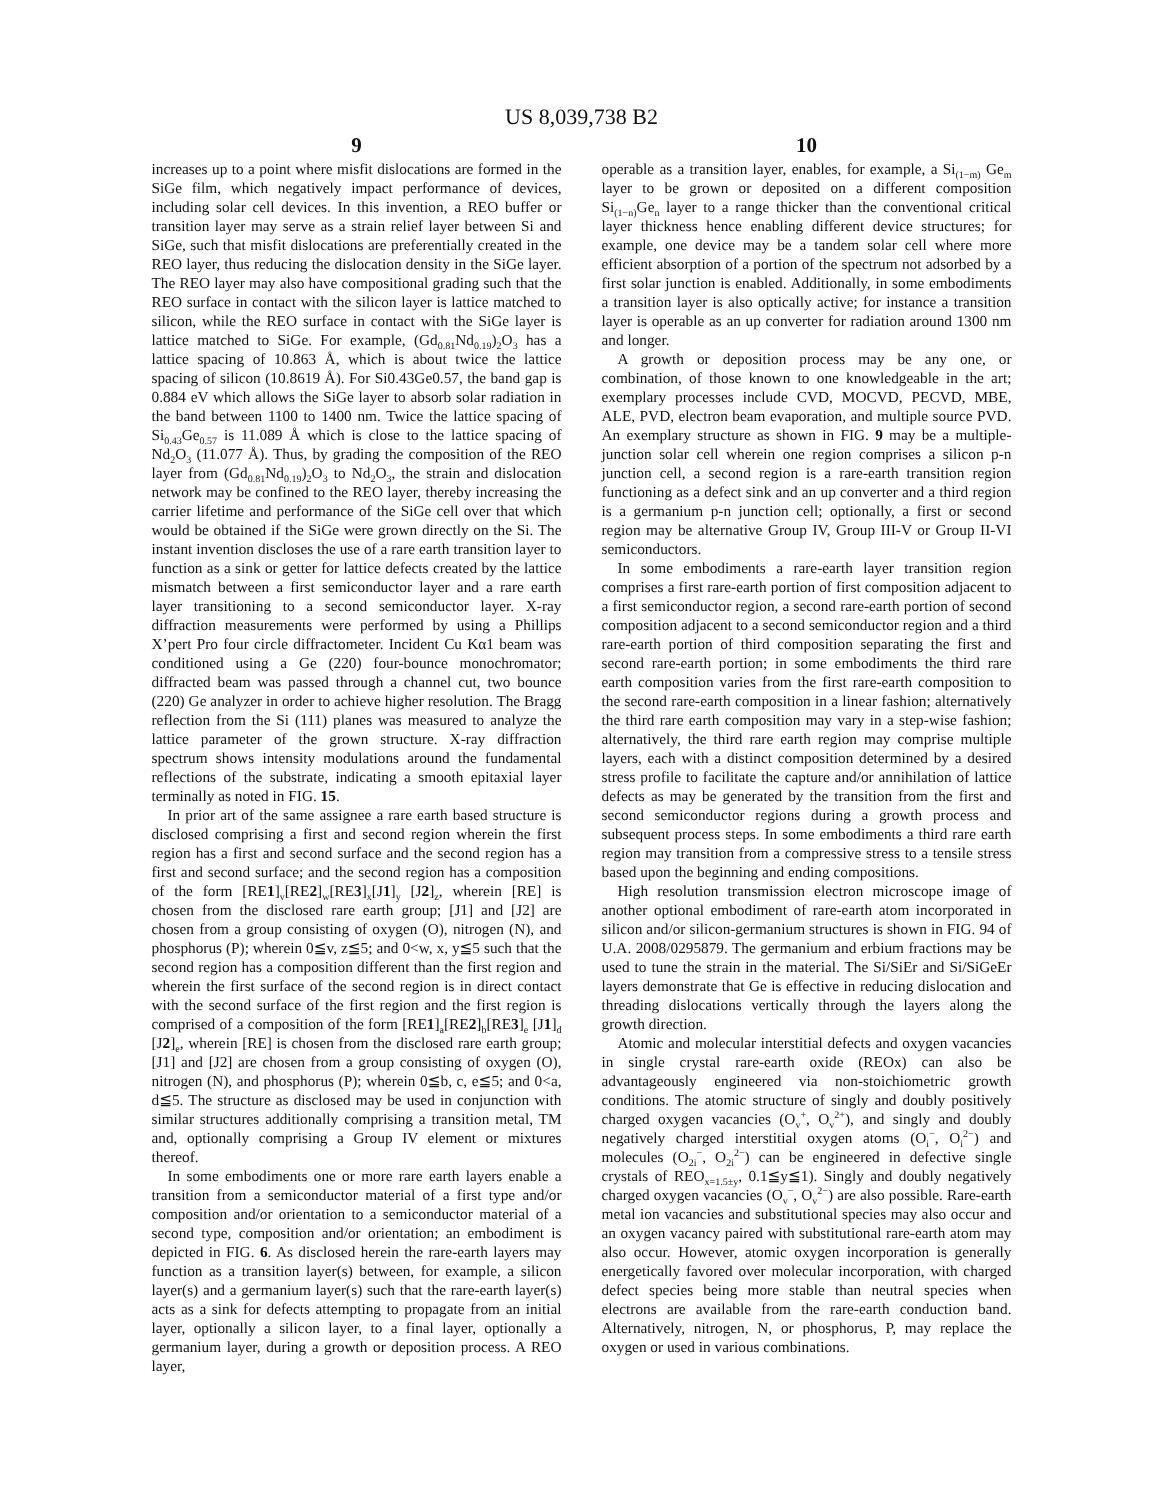US 8,039,738 B2
9
increases up to a point where misfit dislocations are formed in the SiGe film, which negatively impact performance of devices, including solar cell devices. In this invention, a REO buffer or transition layer may serve as a strain relief layer between Si and SiGe, such that misfit dislocations are preferentially created in the REO layer, thus reducing the dislocation density in the SiGe layer. The REO layer may also have compositional grading such that the REO surface in contact with the silicon layer is lattice matched to silicon, while the REO surface in contact with the SiGe layer is lattice matched to SiGe. For example, (Gd<sub>0.81</sub>Nd<sub>0.19</sub>)<sub>2</sub>O<sub>3</sub> has a lattice spacing of 10.863 Å, which is about twice the lattice spacing of silicon (10.8619 Å). For Si0.43Ge0.57, the band gap is 0.884 eV which allows the SiGe layer to absorb solar radiation in the band between 1100 to 1400 nm. Twice the lattice spacing of Si<sub>0.43</sub>Ge<sub>0.57</sub> is 11.089 Å which is close to the lattice spacing of Nd<sub>2</sub>O<sub>3</sub> (11.077 Å). Thus, by grading the composition of the REO layer from (Gd<sub>0.81</sub>Nd<sub>0.19</sub>)<sub>2</sub>O<sub>3</sub> to Nd<sub>2</sub>O<sub>3</sub>, the strain and dislocation network may be confined to the REO layer, thereby increasing the carrier lifetime and performance of the SiGe cell over that which would be obtained if the SiGe were grown directly on the Si. The instant invention discloses the use of a rare earth transition layer to function as a sink or getter for lattice defects created by the lattice mismatch between a first semiconductor layer and a rare earth layer transitioning to a second semiconductor layer. X-ray diffraction measurements were performed by using a Phillips X’pert Pro four circle diffractometer. Incident Cu Kα1 beam was conditioned using a Ge (220) four-bounce monochromator; diffracted beam was passed through a channel cut, two bounce (220) Ge analyzer in order to achieve higher resolution. The Bragg reflection from the Si (111) planes was measured to analyze the lattice parameter of the grown structure. X-ray diffraction spectrum shows intensity modulations around the fundamental reflections of the substrate, indicating a smooth epitaxial layer terminally as noted in FIG. 15.
In prior art of the same assignee a rare earth based structure is disclosed comprising a first and second region wherein the first region has a first and second surface and the second region has a first and second surface; and the second region has a composition of the form [RE1]<sub>v</sub>[RE2]<sub>w</sub>[RE3]<sub>x</sub>[J1]<sub>y</sub> [J2]<sub>z</sub>, wherein [RE] is chosen from the disclosed rare earth group; [J1] and [J2] are chosen from a group consisting of oxygen (O), nitrogen (N), and phosphorus (P); wherein 0≦v, z≦5; and 0<w, x, y≦5 such that the second region has a composition different than the first region and wherein the first surface of the second region is in direct contact with the second surface of the first region and the first region is comprised of a composition of the form [RE1]<sub>a</sub>[RE2]<sub>b</sub>[RE3]<sub>e</sub> [J1]<sub>d</sub> [J2]<sub>e</sub>, wherein [RE] is chosen from the disclosed rare earth group; [J1] and [J2] are chosen from a group consisting of oxygen (O), nitrogen (N), and phosphorus (P); wherein 0≦b, c, e≦5; and 0<a, d≦5. The structure as disclosed may be used in conjunction with similar structures additionally comprising a transition metal, TM and, optionally comprising a Group IV element or mixtures thereof.
In some embodiments one or more rare earth layers enable a transition from a semiconductor material of a first type and/or composition and/or orientation to a semiconductor material of a second type, composition and/or orientation; an embodiment is depicted in FIG. 6. As disclosed herein the rare-earth layers may function as a transition layer(s) between, for example, a silicon layer(s) and a germanium layer(s) such that the rare-earth layer(s) acts as a sink for defects attempting to propagate from an initial layer, optionally a silicon layer, to a final layer, optionally a germanium layer, during a growth or deposition process. A REO layer,
10
operable as a transition layer, enables, for example, a Si<sub>(1−m)</sub> Ge<sub>m</sub> layer to be grown or deposited on a different composition Si<sub>(1−n)</sub>Ge<sub>n</sub> layer to a range thicker than the conventional critical layer thickness hence enabling different device structures; for example, one device may be a tandem solar cell where more efficient absorption of a portion of the spectrum not adsorbed by a first solar junction is enabled. Additionally, in some embodiments a transition layer is also optically active; for instance a transition layer is operable as an up converter for radiation around 1300 nm and longer.
A growth or deposition process may be any one, or combination, of those known to one knowledgeable in the art; exemplary processes include CVD, MOCVD, PECVD, MBE, ALE, PVD, electron beam evaporation, and multiple source PVD. An exemplary structure as shown in FIG. 9 may be a multiple-junction solar cell wherein one region comprises a silicon p-n junction cell, a second region is a rare-earth transition region functioning as a defect sink and an up converter and a third region is a germanium p-n junction cell; optionally, a first or second region may be alternative Group IV, Group III-V or Group II-VI semiconductors.
In some embodiments a rare-earth layer transition region comprises a first rare-earth portion of first composition adjacent to a first semiconductor region, a second rare-earth portion of second composition adjacent to a second semiconductor region and a third rare-earth portion of third composition separating the first and second rare-earth portion; in some embodiments the third rare earth composition varies from the first rare-earth composition to the second rare-earth composition in a linear fashion; alternatively the third rare earth composition may vary in a step-wise fashion; alternatively, the third rare earth region may comprise multiple layers, each with a distinct composition determined by a desired stress profile to facilitate the capture and/or annihilation of lattice defects as may be generated by the transition from the first and second semiconductor regions during a growth process and subsequent process steps. In some embodiments a third rare earth region may transition from a compressive stress to a tensile stress based upon the beginning and ending compositions.
High resolution transmission electron microscope image of another optional embodiment of rare-earth atom incorporated in silicon and/or silicon-germanium structures is shown in FIG. 94 of U.A. 2008/0295879. The germanium and erbium fractions may be used to tune the strain in the material. The Si/SiEr and Si/SiGeEr layers demonstrate that Ge is effective in reducing dislocation and threading dislocations vertically through the layers along the growth direction.
Atomic and molecular interstitial defects and oxygen vacancies in single crystal rare-earth oxide (REOx) can also be advantageously engineered via non-stoichiometric growth conditions. The atomic structure of singly and doubly positively charged oxygen vacancies (O<sub>v</sub><sup>+</sup>, O<sub>v</sub><sup>2+</sup>), and singly and doubly negatively charged interstitial oxygen atoms (O<sub>i</sub><sup>−</sup>, O<sub>i</sub><sup>2−</sup>) and molecules (O<sub>2i</sub><sup>−</sup>, O<sub>2i</sub><sup>2−</sup>) can be engineered in defective single crystals of REO<sub>x=1.5±y</sub>, 0.1≦y≦1). Singly and doubly negatively charged oxygen vacancies (O<sub>v</sub><sup>−</sup>, O<sub>v</sub><sup>2−</sup>) are also possible. Rare-earth metal ion vacancies and substitutional species may also occur and an oxygen vacancy paired with substitutional rare-earth atom may also occur. However, atomic oxygen incorporation is generally energetically favored over molecular incorporation, with charged defect species being more stable than neutral species when electrons are available from the rare-earth conduction band. Alternatively, nitrogen, N, or phosphorus, P, may replace the oxygen or used in various combinations.